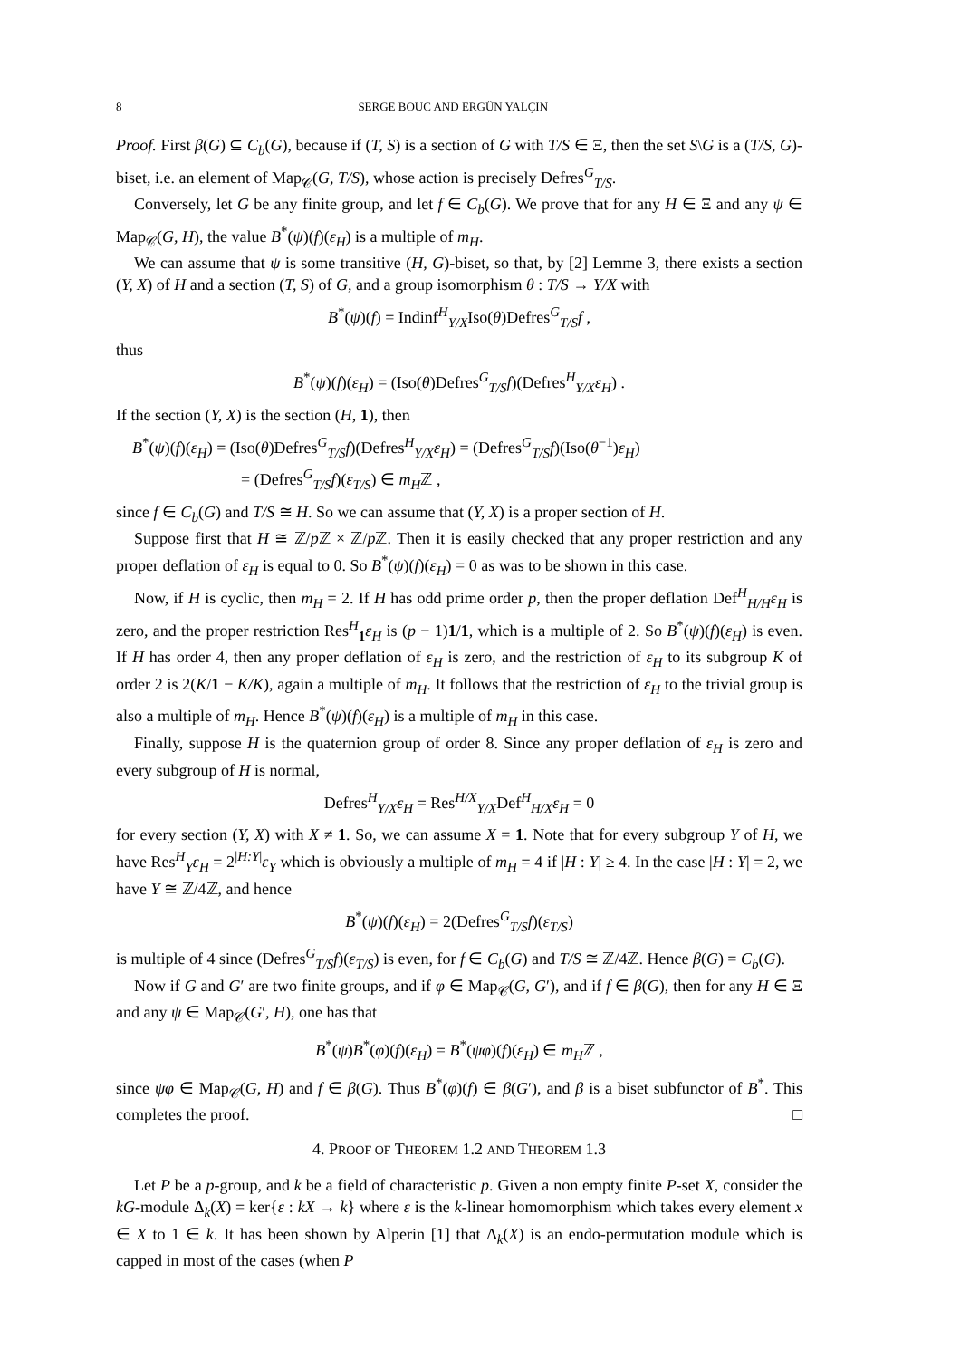8 SERGE BOUC AND ERGÜN YALÇIN
Proof. First β(G) ⊆ C<sub>b</sub>(G), because if (T, S) is a section of G with T/S ∈ Ξ, then the set S\G is a (T/S, G)-biset, i.e. an element of Map<sub>𝒞</sub>(G, T/S), whose action is precisely Defres<sup>G</sup><sub>T/S</sub>.
Conversely, let G be any finite group, and let f ∈ C<sub>b</sub>(G). We prove that for any H ∈ Ξ and any ψ ∈ Map<sub>𝒞</sub>(G, H), the value B<sup>*</sup>(ψ)(f)(ε<sub>H</sub>) is a multiple of m<sub>H</sub>.
We can assume that ψ is some transitive (H, G)-biset, so that, by [2] Lemme 3, there exists a section (Y, X) of H and a section (T, S) of G, and a group isomorphism θ : T/S → Y/X with
B<sup>*</sup>(ψ)(f) = Indinf<sup>H</sup><sub>Y/X</sub>Iso(θ)Defres<sup>G</sup><sub>T/S</sub>f ,
thus
B<sup>*</sup>(ψ)(f)(ε<sub>H</sub>) = (Iso(θ)Defres<sup>G</sup><sub>T/S</sub>f)(Defres<sup>H</sup><sub>Y/X</sub>ε<sub>H</sub>) .
If the section (Y, X) is the section (H, 1), then
B<sup>*</sup>(ψ)(f)(ε<sub>H</sub>) = (Iso(θ)Defres<sup>G</sup><sub>T/S</sub>f)(Defres<sup>H</sup><sub>Y/X</sub>ε<sub>H</sub>) = (Defres<sup>G</sup><sub>T/S</sub>f)(Iso(θ<sup>−1</sup>)ε<sub>H</sub>)
= (Defres<sup>G</sup><sub>T/S</sub>f)(ε<sub>T/S</sub>) ∈ m<sub>H</sub>ℤ ,
since f ∈ C<sub>b</sub>(G) and T/S ≅ H. So we can assume that (Y, X) is a proper section of H.
Suppose first that H ≅ ℤ/p ℤ × ℤ/p ℤ. Then it is easily checked that any proper restriction and any proper deflation of ε<sub>H</sub> is equal to 0. So B<sup>*</sup>(ψ)(f)(ε<sub>H</sub>) = 0 as was to be shown in this case.
Now, if H is cyclic, then m<sub>H</sub> = 2. If H has odd prime order p, then the proper deflation Def<sup>H</sup><sub>H/H</sub>ε<sub>H</sub> is zero, and the proper restriction Res<sup>H</sup><sub>1</sub>ε<sub>H</sub> is (p − 1)1/1, which is a multiple of 2. So B<sup>*</sup>(ψ)(f)(ε<sub>H</sub>) is even. If H has order 4, then any proper deflation of ε<sub>H</sub> is zero, and the restriction of ε<sub>H</sub> to its subgroup K of order 2 is 2(K/1 − K/K), again a multiple of m<sub>H</sub>. It follows that the restriction of ε<sub>H</sub> to the trivial group is also a multiple of m<sub>H</sub>. Hence B<sup>*</sup>(ψ)(f)(ε<sub>H</sub>) is a multiple of m<sub>H</sub> in this case.
Finally, suppose H is the quaternion group of order 8. Since any proper deflation of ε<sub>H</sub> is zero and every subgroup of H is normal,
Defres<sup>H</sup><sub>Y/X</sub>ε<sub>H</sub> = Res<sup>H/X</sup><sub>Y/X</sub>Def<sup>H</sup><sub>H/X</sub>ε<sub>H</sub> = 0
for every section (Y, X) with X ≠ 1. So, we can assume X = 1. Note that for every subgroup Y of H, we have Res<sup>H</sup><sub>Y</sub>ε<sub>H</sub> = 2<sup>|H:Y|</sup>ε<sub>Y</sub> which is obviously a multiple of m<sub>H</sub> = 4 if |H : Y| ≥ 4. In the case |H : Y| = 2, we have Y ≅ ℤ/4ℤ, and hence
B<sup>*</sup>(ψ)(f)(ε<sub>H</sub>) = 2(Defres<sup>G</sup><sub>T/S</sub>f)(ε<sub>T/S</sub>)
is multiple of 4 since (Defres<sup>G</sup><sub>T/S</sub>f)(ε<sub>T/S</sub>) is even, for f ∈ C<sub>b</sub>(G) and T/S ≅ ℤ/4ℤ. Hence β(G) = C<sub>b</sub>(G).
Now if G and G′ are two finite groups, and if φ ∈ Map<sub>𝒞</sub>(G, G′), and if f ∈ β(G), then for any H ∈ Ξ and any ψ ∈ Map<sub>𝒞</sub>(G′, H), one has that
B<sup>*</sup>(ψ)B<sup>*</sup>(φ)(f)(ε<sub>H</sub>) = B<sup>*</sup>(ψφ)(f)(ε<sub>H</sub>) ∈ m<sub>H</sub>ℤ ,
since ψφ ∈ Map<sub>𝒞</sub>(G, H) and f ∈ β(G). Thus B<sup>*</sup>(φ)(f) ∈ β(G′), and β is a biset subfunctor of B<sup>*</sup>. This completes the proof. □
4. PROOF OF THEOREM 1.2 AND THEOREM 1.3
Let P be a p-group, and k be a field of characteristic p. Given a non empty finite P-set X, consider the kG-module Δ<sub>k</sub>(X) = ker{ε : kX → k} where ε is the k-linear homomorphism which takes every element x ∈ X to 1 ∈ k. It has been shown by Alperin [1] that Δ<sub>k</sub>(X) is an endo-permutation module which is capped in most of the cases (when P